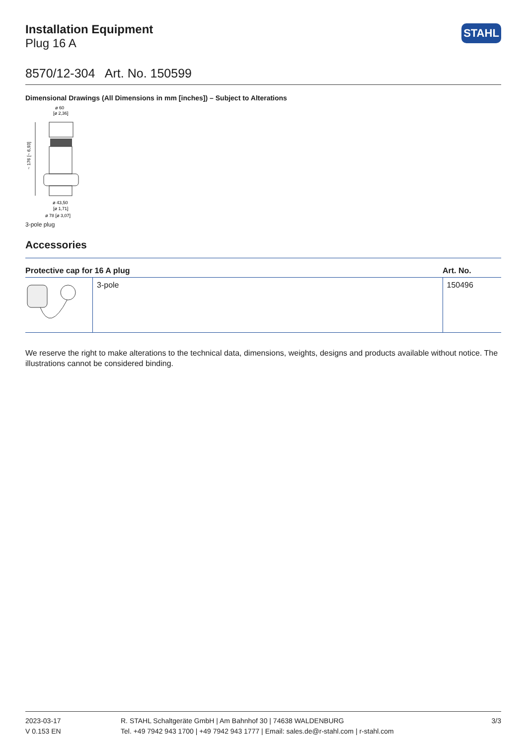Installation Equipment
Plug 16 A
STAHL
8570/12-304 Art. No. 150599
Dimensional Drawings (All Dimensions in mm [inches]) – Subject to Alterations
ø 60
[ø 2,36]
~ 176 [~ 6,93]
ø 43,50
[ø 1,71]
ø 78 [ø 3,07]
3-pole plug
Accessories
| Protective cap for 16 A plug | | Art. No. |
| --- | --- | --- |
| | 3-pole | 150496 |
We reserve the right to make alterations to the technical data, dimensions, weights, designs and products available without notice. The illustrations cannot be considered binding.
2023-03-17
V 0.153 EN
R. STAHL Schaltgeräte GmbH | Am Bahnhof 30 | 74638 WALDENBURG
Tel. +49 7942 943 1700 | +49 7942 943 1777 | Email: sales.de@r-stahl.com | r-stahl.com
3/3